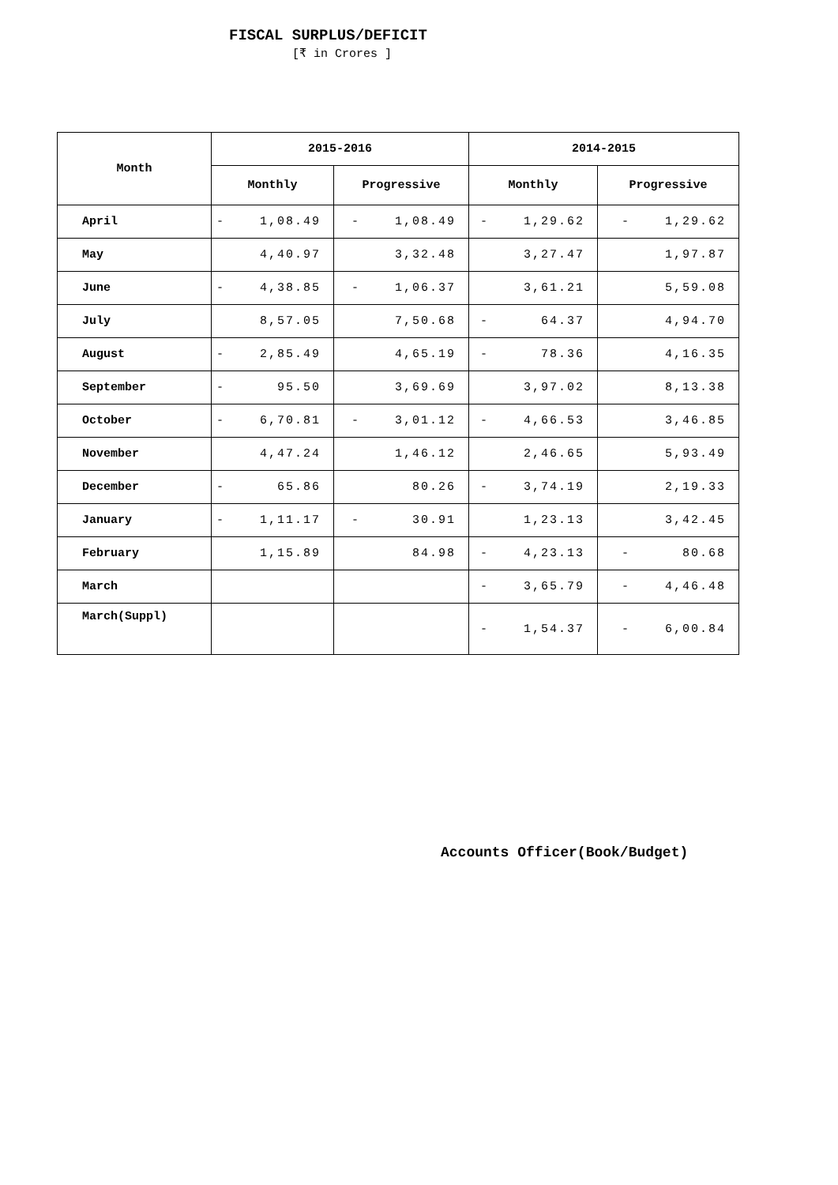FISCAL SURPLUS/DEFICIT
[₹ in Crores ]
| Month | 2015-2016 | | 2014-2015 | |
| --- | --- | --- | --- | --- |
| | Monthly | Progressive | Monthly | Progressive |
| April | - 1,08.49 | - 1,08.49 | - 1,29.62 | - 1,29.62 |
| May | 4,40.97 | 3,32.48 | 3,27.47 | 1,97.87 |
| June | - 4,38.85 | - 1,06.37 | 3,61.21 | 5,59.08 |
| July | 8,57.05 | 7,50.68 | - 64.37 | 4,94.70 |
| August | - 2,85.49 | 4,65.19 | - 78.36 | 4,16.35 |
| September | - 95.50 | 3,69.69 | 3,97.02 | 8,13.38 |
| October | - 6,70.81 | - 3,01.12 | - 4,66.53 | 3,46.85 |
| November | 4,47.24 | 1,46.12 | 2,46.65 | 5,93.49 |
| December | - 65.86 | 80.26 | - 3,74.19 | 2,19.33 |
| January | - 1,11.17 | - 30.91 | 1,23.13 | 3,42.45 |
| February | 1,15.89 | 84.98 | - 4,23.13 | - 80.68 |
| March | | | - 3,65.79 | - 4,46.48 |
| March(Suppl) | | | - 1,54.37 | - 6,00.84 |
Accounts Officer(Book/Budget)